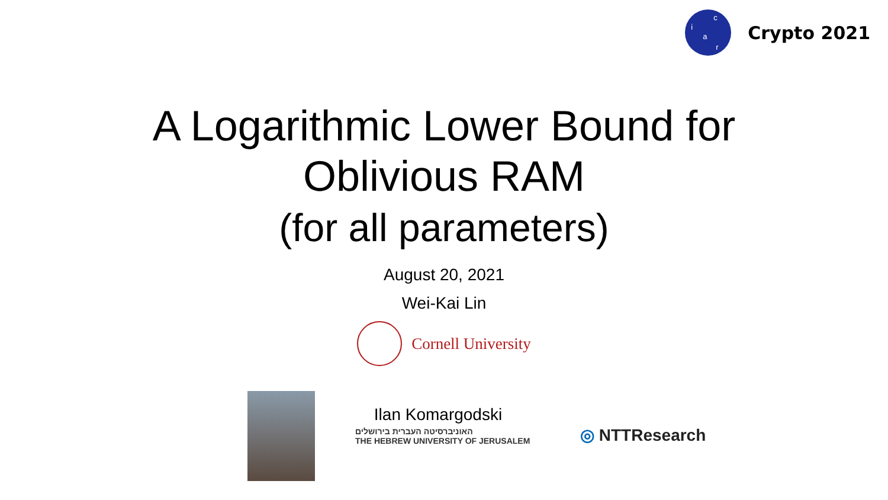i
c
a
r
Crypto 2021
A Logarithmic Lower Bound for
Oblivious RAM
(for all parameters)
August 20, 2021
Wei-Kai Lin
Cornell University
Ilan Komargodski
האוניברסיטה העברית בירושלים
THE HEBREW UNIVERSITY OF JERUSALEM
◎ NTTResearch